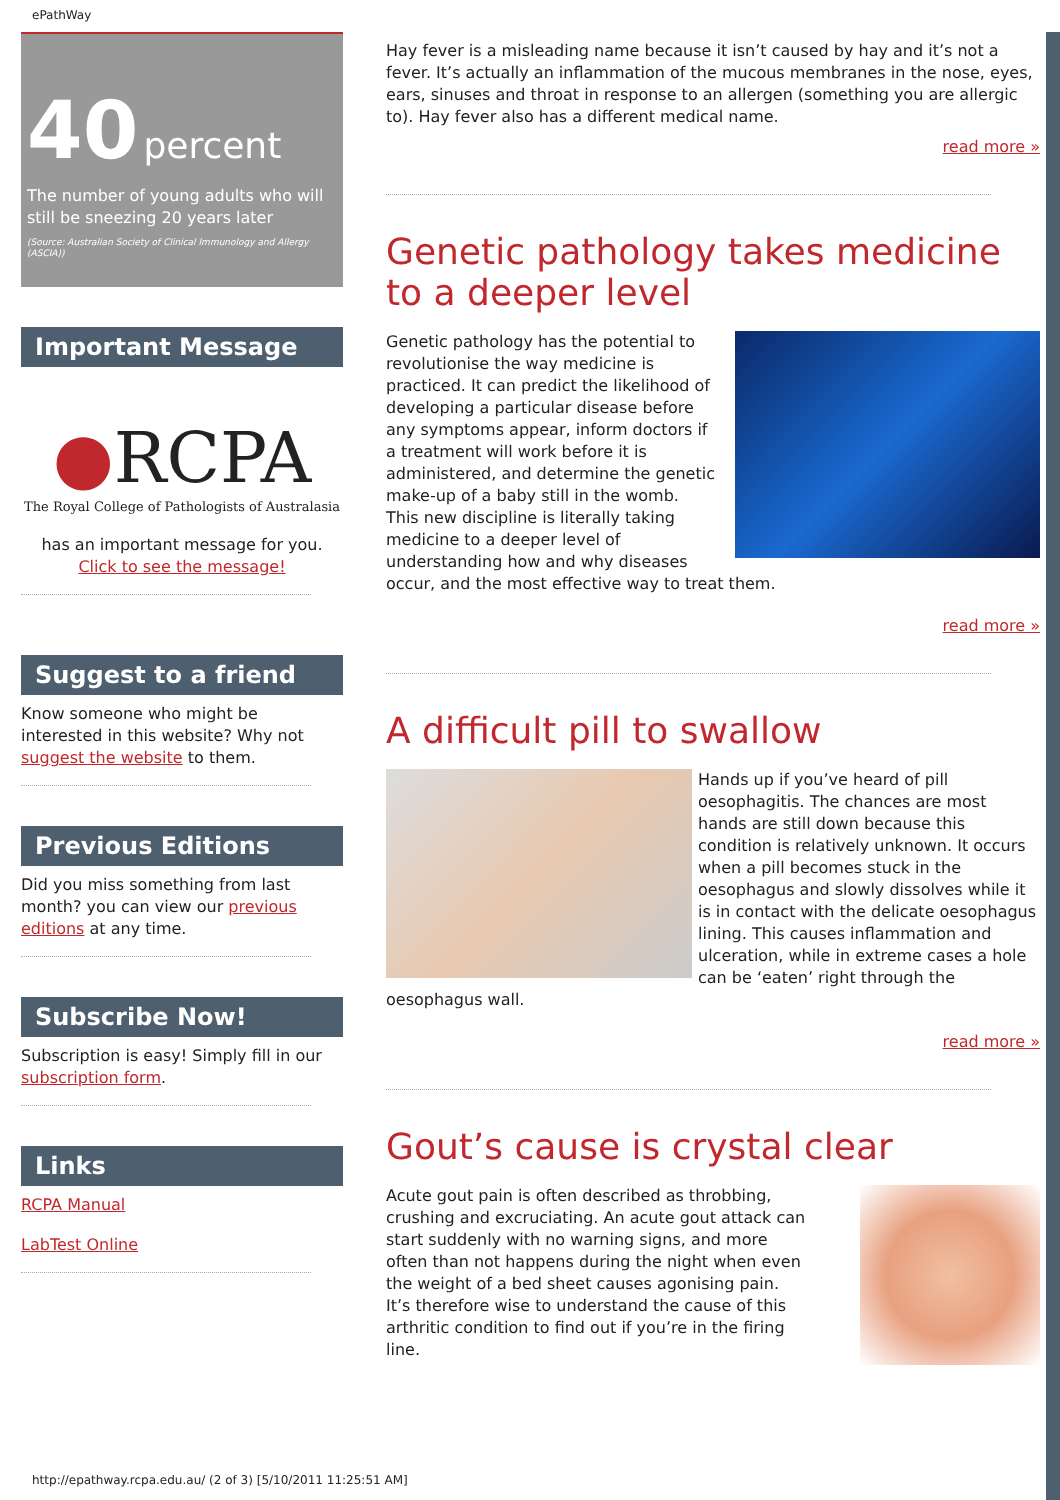ePathWay
40 percent
The number of young adults who will still be sneezing 20 years later
(Source: Australian Society of Clinical Immunology and Allergy (ASCIA))
Important Message
●RCPA
The Royal College of Pathologists of Australasia
has an important message for you.
Click to see the message!
Suggest to a friend
Know someone who might be interested in this website? Why not suggest the website to them.
Previous Editions
Did you miss something from last month? you can view our previous editions at any time.
Subscribe Now!
Subscription is easy! Simply fill in our subscription form.
Links
RCPA Manual
LabTest Online
Hay fever is a misleading name because it isn’t caused by hay and it’s not a fever. It’s actually an inflammation of the mucous membranes in the nose, eyes, ears, sinuses and throat in response to an allergen (something you are allergic to). Hay fever also has a different medical name.
read more »
Genetic pathology takes medicine to a deeper level
Genetic pathology has the potential to revolutionise the way medicine is practiced. It can predict the likelihood of developing a particular disease before any symptoms appear, inform doctors if a treatment will work before it is administered, and determine the genetic make-up of a baby still in the womb. This new discipline is literally taking medicine to a deeper level of understanding how and why diseases occur, and the most effective way to treat them.
read more »
A difficult pill to swallow
Hands up if you’ve heard of pill oesophagitis. The chances are most hands are still down because this condition is relatively unknown. It occurs when a pill becomes stuck in the oesophagus and slowly dissolves while it is in contact with the delicate oesophagus lining. This causes inflammation and ulceration, while in extreme cases a hole can be ‘eaten’ right through the oesophagus wall.
read more »
Gout’s cause is crystal clear
Acute gout pain is often described as throbbing, crushing and excruciating. An acute gout attack can start suddenly with no warning signs, and more often than not happens during the night when even the weight of a bed sheet causes agonising pain. It’s therefore wise to understand the cause of this arthritic condition to find out if you’re in the firing line.
http://epathway.rcpa.edu.au/ (2 of 3) [5/10/2011 11:25:51 AM]